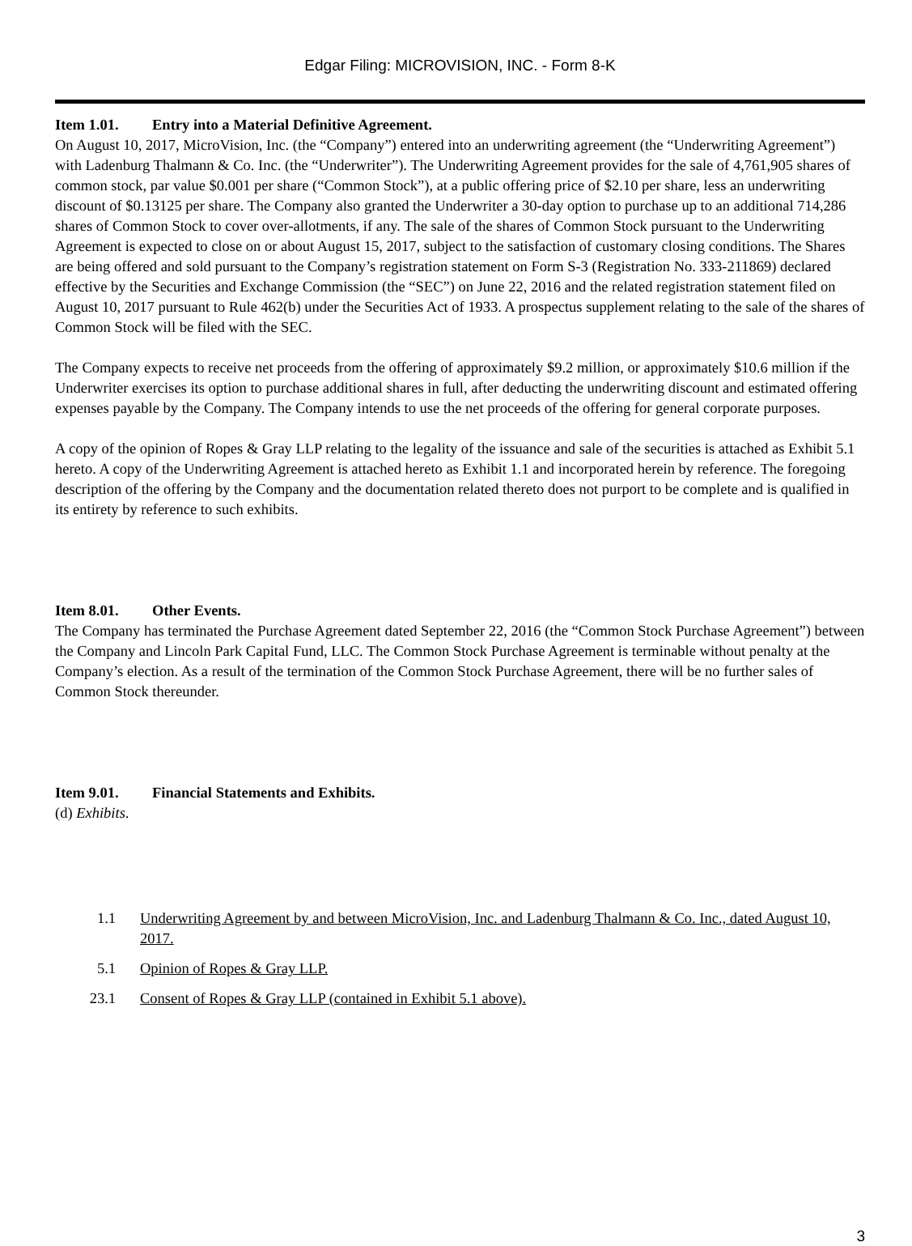Edgar Filing: MICROVISION, INC. - Form 8-K
Item 1.01. Entry into a Material Definitive Agreement.
On August 10, 2017, MicroVision, Inc. (the “Company”) entered into an underwriting agreement (the “Underwriting Agreement”) with Ladenburg Thalmann & Co. Inc. (the “Underwriter”). The Underwriting Agreement provides for the sale of 4,761,905 shares of common stock, par value $0.001 per share (“Common Stock”), at a public offering price of $2.10 per share, less an underwriting discount of $0.13125 per share. The Company also granted the Underwriter a 30-day option to purchase up to an additional 714,286 shares of Common Stock to cover over-allotments, if any. The sale of the shares of Common Stock pursuant to the Underwriting Agreement is expected to close on or about August 15, 2017, subject to the satisfaction of customary closing conditions. The Shares are being offered and sold pursuant to the Company’s registration statement on Form S-3 (Registration No. 333-211869) declared effective by the Securities and Exchange Commission (the “SEC”) on June 22, 2016 and the related registration statement filed on August 10, 2017 pursuant to Rule 462(b) under the Securities Act of 1933. A prospectus supplement relating to the sale of the shares of Common Stock will be filed with the SEC.
The Company expects to receive net proceeds from the offering of approximately $9.2 million, or approximately $10.6 million if the Underwriter exercises its option to purchase additional shares in full, after deducting the underwriting discount and estimated offering expenses payable by the Company. The Company intends to use the net proceeds of the offering for general corporate purposes.
A copy of the opinion of Ropes & Gray LLP relating to the legality of the issuance and sale of the securities is attached as Exhibit 5.1 hereto. A copy of the Underwriting Agreement is attached hereto as Exhibit 1.1 and incorporated herein by reference. The foregoing description of the offering by the Company and the documentation related thereto does not purport to be complete and is qualified in its entirety by reference to such exhibits.
Item 8.01. Other Events.
The Company has terminated the Purchase Agreement dated September 22, 2016 (the “Common Stock Purchase Agreement”) between the Company and Lincoln Park Capital Fund, LLC. The Common Stock Purchase Agreement is terminable without penalty at the Company’s election. As a result of the termination of the Common Stock Purchase Agreement, there will be no further sales of Common Stock thereunder.
Item 9.01. Financial Statements and Exhibits.
(d) Exhibits.
1.1 Underwriting Agreement by and between MicroVision, Inc. and Ladenburg Thalmann & Co. Inc., dated August 10, 2017.
5.1 Opinion of Ropes & Gray LLP.
23.1 Consent of Ropes & Gray LLP (contained in Exhibit 5.1 above).
3